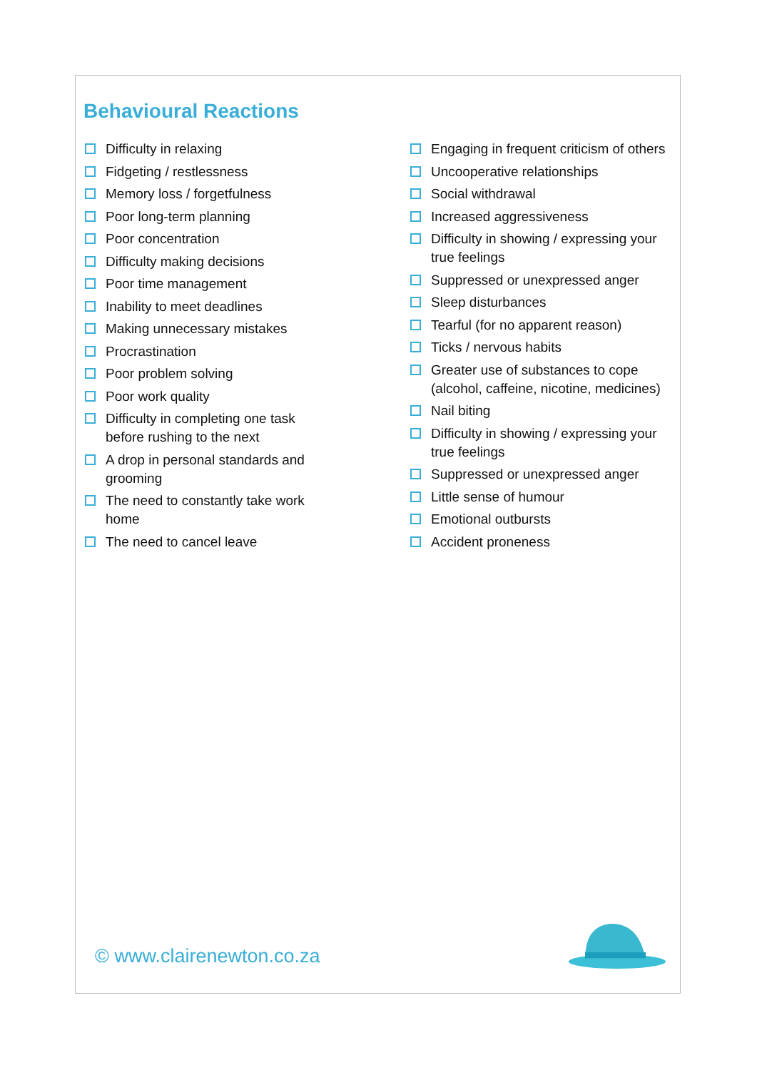Behavioural Reactions
Difficulty in relaxing
Fidgeting / restlessness
Memory loss / forgetfulness
Poor long-term planning
Poor concentration
Difficulty making decisions
Poor time management
Inability to meet deadlines
Making unnecessary mistakes
Procrastination
Poor problem solving
Poor work quality
Difficulty in completing one task
before rushing to the next
A drop in personal standards and
grooming
The need to constantly take work
home
The need to cancel leave
Engaging in frequent criticism of others
Uncooperative relationships
Social withdrawal
Increased aggressiveness
Difficulty in showing / expressing your true feelings
Suppressed or unexpressed anger
Sleep disturbances
Tearful (for no apparent reason)
Ticks / nervous habits
Greater use of substances to cope (alcohol, caffeine, nicotine, medicines)
Nail biting
Difficulty in showing / expressing your true feelings
Suppressed or unexpressed anger
Little sense of humour
Emotional outbursts
Accident proneness
© www.clairenewton.co.za